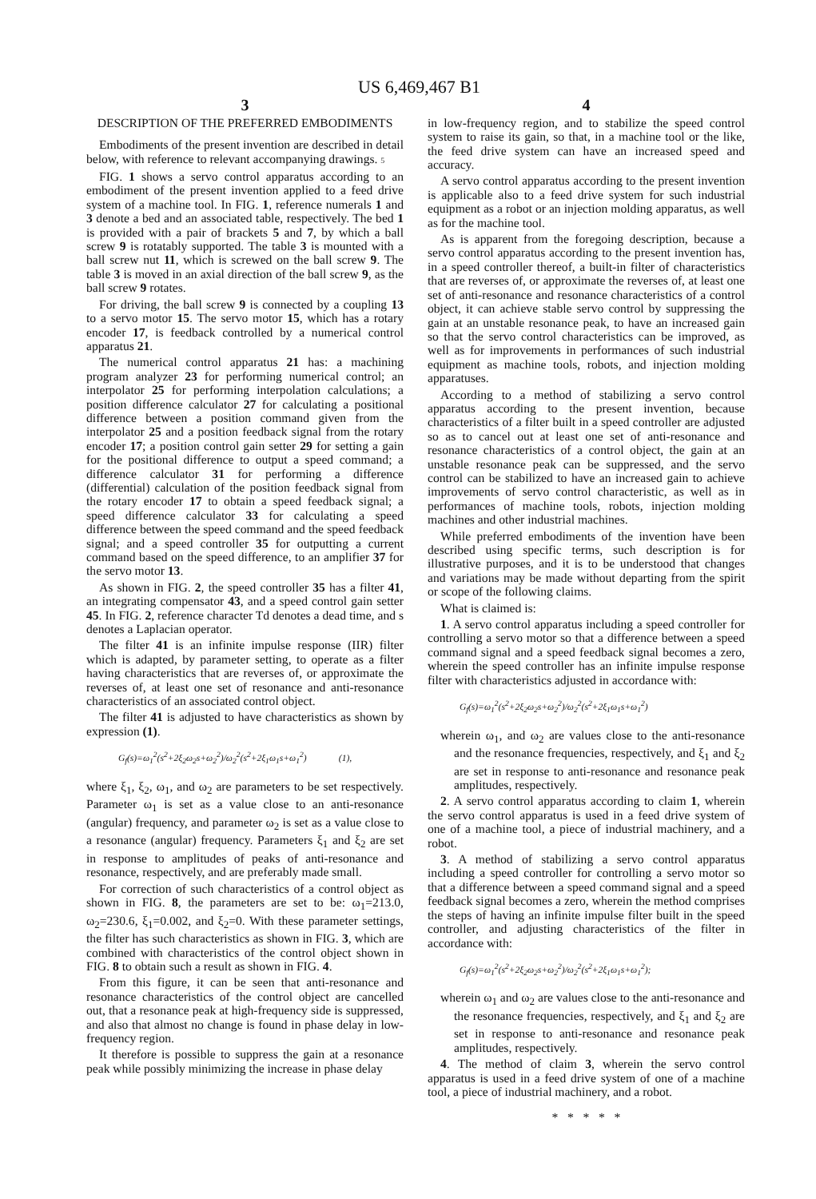US 6,469,467 B1
3
DESCRIPTION OF THE PREFERRED EMBODIMENTS
Embodiments of the present invention are described in detail below, with reference to relevant accompanying drawings. 5
FIG. 1 shows a servo control apparatus according to an embodiment of the present invention applied to a feed drive system of a machine tool. In FIG. 1, reference numerals 1 and 3 denote a bed and an associated table, respectively. The bed 1 is provided with a pair of brackets 5 and 7, by which a ball screw 9 is rotatably supported. The table 3 is mounted with a ball screw nut 11, which is screwed on the ball screw 9. The table 3 is moved in an axial direction of the ball screw 9, as the ball screw 9 rotates.
For driving, the ball screw 9 is connected by a coupling 13 to a servo motor 15. The servo motor 15, which has a rotary encoder 17, is feedback controlled by a numerical control apparatus 21.
The numerical control apparatus 21 has: a machining program analyzer 23 for performing numerical control; an interpolator 25 for performing interpolation calculations; a position difference calculator 27 for calculating a positional difference between a position command given from the interpolator 25 and a position feedback signal from the rotary encoder 17; a position control gain setter 29 for setting a gain for the positional difference to output a speed command; a difference calculator 31 for performing a difference (differential) calculation of the position feedback signal from the rotary encoder 17 to obtain a speed feedback signal; a speed difference calculator 33 for calculating a speed difference between the speed command and the speed feedback signal; and a speed controller 35 for outputting a current command based on the speed difference, to an amplifier 37 for the servo motor 13.
As shown in FIG. 2, the speed controller 35 has a filter 41, an integrating compensator 43, and a speed control gain setter 45. In FIG. 2, reference character Td denotes a dead time, and s denotes a Laplacian operator.
The filter 41 is an infinite impulse response (IIR) filter which is adapted, by parameter setting, to operate as a filter having characteristics that are reverses of, or approximate the reverses of, at least one set of resonance and anti-resonance characteristics of an associated control object.
The filter 41 is adjusted to have characteristics as shown by expression (1).
G<sub>f</sub>(s)=ω<sub>1</sub><sup>2</sup>(s<sup>2</sup>+2ξ<sub>2</sub>ω<sub>2</sub>s+ω<sub>2</sub><sup>2</sup>)/ω<sub>2</sub><sup>2</sup>(s<sup>2</sup>+2ξ<sub>1</sub>ω<sub>1</sub>s+ω<sub>1</sub><sup>2</sup>) (1),
where ξ<sub>1</sub>, ξ<sub>2</sub>, ω<sub>1</sub>, and ω<sub>2</sub> are parameters to be set respectively. Parameter ω<sub>1</sub> is set as a value close to an anti-resonance (angular) frequency, and parameter ω<sub>2</sub> is set as a value close to a resonance (angular) frequency. Parameters ξ<sub>1</sub> and ξ<sub>2</sub> are set in response to amplitudes of peaks of anti-resonance and resonance, respectively, and are preferably made small.
For correction of such characteristics of a control object as shown in FIG. 8, the parameters are set to be: ω<sub>1</sub>=213.0, ω<sub>2</sub>=230.6, ξ<sub>1</sub>=0.002, and ξ<sub>2</sub>=0. With these parameter settings, the filter has such characteristics as shown in FIG. 3, which are combined with characteristics of the control object shown in FIG. 8 to obtain such a result as shown in FIG. 4.
From this figure, it can be seen that anti-resonance and resonance characteristics of the control object are cancelled out, that a resonance peak at high-frequency side is suppressed, and also that almost no change is found in phase delay in low-frequency region.
It therefore is possible to suppress the gain at a resonance peak while possibly minimizing the increase in phase delay
4
in low-frequency region, and to stabilize the speed control system to raise its gain, so that, in a machine tool or the like, the feed drive system can have an increased speed and accuracy.
A servo control apparatus according to the present invention is applicable also to a feed drive system for such industrial equipment as a robot or an injection molding apparatus, as well as for the machine tool.
As is apparent from the foregoing description, because a servo control apparatus according to the present invention has, in a speed controller thereof, a built-in filter of characteristics that are reverses of, or approximate the reverses of, at least one set of anti-resonance and resonance characteristics of a control object, it can achieve stable servo control by suppressing the gain at an unstable resonance peak, to have an increased gain so that the servo control characteristics can be improved, as well as for improvements in performances of such industrial equipment as machine tools, robots, and injection molding apparatuses.
According to a method of stabilizing a servo control apparatus according to the present invention, because characteristics of a filter built in a speed controller are adjusted so as to cancel out at least one set of anti-resonance and resonance characteristics of a control object, the gain at an unstable resonance peak can be suppressed, and the servo control can be stabilized to have an increased gain to achieve improvements of servo control characteristic, as well as in performances of machine tools, robots, injection molding machines and other industrial machines.
While preferred embodiments of the invention have been described using specific terms, such description is for illustrative purposes, and it is to be understood that changes and variations may be made without departing from the spirit or scope of the following claims.
What is claimed is:
1. A servo control apparatus including a speed controller for controlling a servo motor so that a difference between a speed command signal and a speed feedback signal becomes a zero, wherein the speed controller has an infinite impulse response filter with characteristics adjusted in accordance with:
G<sub>f</sub>(s)=ω<sub>1</sub><sup>2</sup>(s<sup>2</sup>+2ξ<sub>2</sub>ω<sub>2</sub>s+ω<sub>2</sub><sup>2</sup>)/ω<sub>2</sub><sup>2</sup>(s<sup>2</sup>+2ξ<sub>1</sub>ω<sub>1</sub>s+ω<sub>1</sub><sup>2</sup>)
wherein ω<sub>1</sub>, and ω<sub>2</sub> are values close to the anti-resonance and the resonance frequencies, respectively, and ξ<sub>1</sub> and ξ<sub>2</sub> are set in response to anti-resonance and resonance peak amplitudes, respectively.
2. A servo control apparatus according to claim 1, wherein the servo control apparatus is used in a feed drive system of one of a machine tool, a piece of industrial machinery, and a robot.
3. A method of stabilizing a servo control apparatus including a speed controller for controlling a servo motor so that a difference between a speed command signal and a speed feedback signal becomes a zero, wherein the method comprises the steps of having an infinite impulse filter built in the speed controller, and adjusting characteristics of the filter in accordance with:
G<sub>f</sub>(s)=ω<sub>1</sub><sup>2</sup>(s<sup>2</sup>+2ξ<sub>2</sub>ω<sub>2</sub>s+ω<sub>2</sub><sup>2</sup>)/ω<sub>2</sub><sup>2</sup>(s<sup>2</sup>+2ξ<sub>1</sub>ω<sub>1</sub>s+ω<sub>1</sub><sup>2</sup>);
wherein ω<sub>1</sub> and ω<sub>2</sub> are values close to the anti-resonance and the resonance frequencies, respectively, and ξ<sub>1</sub> and ξ<sub>2</sub> are set in response to anti-resonance and resonance peak amplitudes, respectively.
4. The method of claim 3, wherein the servo control apparatus is used in a feed drive system of one of a machine tool, a piece of industrial machinery, and a robot.
* * * * *